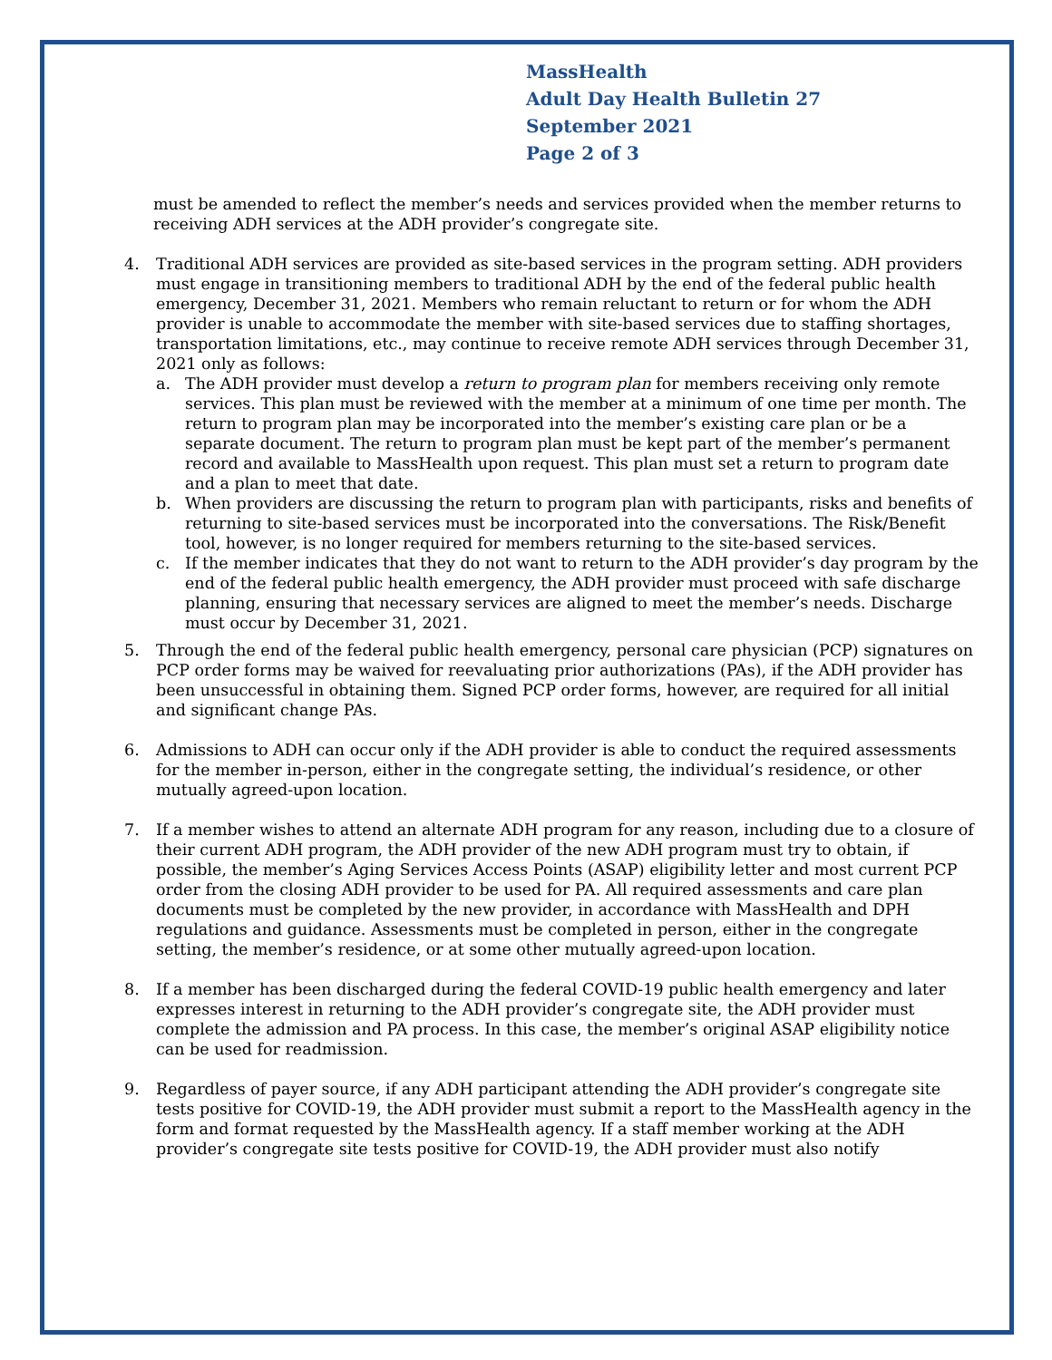MassHealth
Adult Day Health Bulletin 27
September 2021
Page 2 of 3
must be amended to reflect the member’s needs and services provided when the member returns to receiving ADH services at the ADH provider’s congregate site.
4. Traditional ADH services are provided as site-based services in the program setting. ADH providers must engage in transitioning members to traditional ADH by the end of the federal public health emergency, December 31, 2021. Members who remain reluctant to return or for whom the ADH provider is unable to accommodate the member with site-based services due to staffing shortages, transportation limitations, etc., may continue to receive remote ADH services through December 31, 2021 only as follows:
a. The ADH provider must develop a return to program plan for members receiving only remote services. This plan must be reviewed with the member at a minimum of one time per month. The return to program plan may be incorporated into the member’s existing care plan or be a separate document. The return to program plan must be kept part of the member’s permanent record and available to MassHealth upon request. This plan must set a return to program date and a plan to meet that date.
b. When providers are discussing the return to program plan with participants, risks and benefits of returning to site-based services must be incorporated into the conversations. The Risk/Benefit tool, however, is no longer required for members returning to the site-based services.
c. If the member indicates that they do not want to return to the ADH provider’s day program by the end of the federal public health emergency, the ADH provider must proceed with safe discharge planning, ensuring that necessary services are aligned to meet the member’s needs. Discharge must occur by December 31, 2021.
5. Through the end of the federal public health emergency, personal care physician (PCP) signatures on PCP order forms may be waived for reevaluating prior authorizations (PAs), if the ADH provider has been unsuccessful in obtaining them. Signed PCP order forms, however, are required for all initial and significant change PAs.
6. Admissions to ADH can occur only if the ADH provider is able to conduct the required assessments for the member in-person, either in the congregate setting, the individual’s residence, or other mutually agreed-upon location.
7. If a member wishes to attend an alternate ADH program for any reason, including due to a closure of their current ADH program, the ADH provider of the new ADH program must try to obtain, if possible, the member’s Aging Services Access Points (ASAP) eligibility letter and most current PCP order from the closing ADH provider to be used for PA. All required assessments and care plan documents must be completed by the new provider, in accordance with MassHealth and DPH regulations and guidance. Assessments must be completed in person, either in the congregate setting, the member’s residence, or at some other mutually agreed-upon location.
8. If a member has been discharged during the federal COVID-19 public health emergency and later expresses interest in returning to the ADH provider’s congregate site, the ADH provider must complete the admission and PA process. In this case, the member’s original ASAP eligibility notice can be used for readmission.
9. Regardless of payer source, if any ADH participant attending the ADH provider’s congregate site tests positive for COVID-19, the ADH provider must submit a report to the MassHealth agency in the form and format requested by the MassHealth agency. If a staff member working at the ADH provider’s congregate site tests positive for COVID-19, the ADH provider must also notify